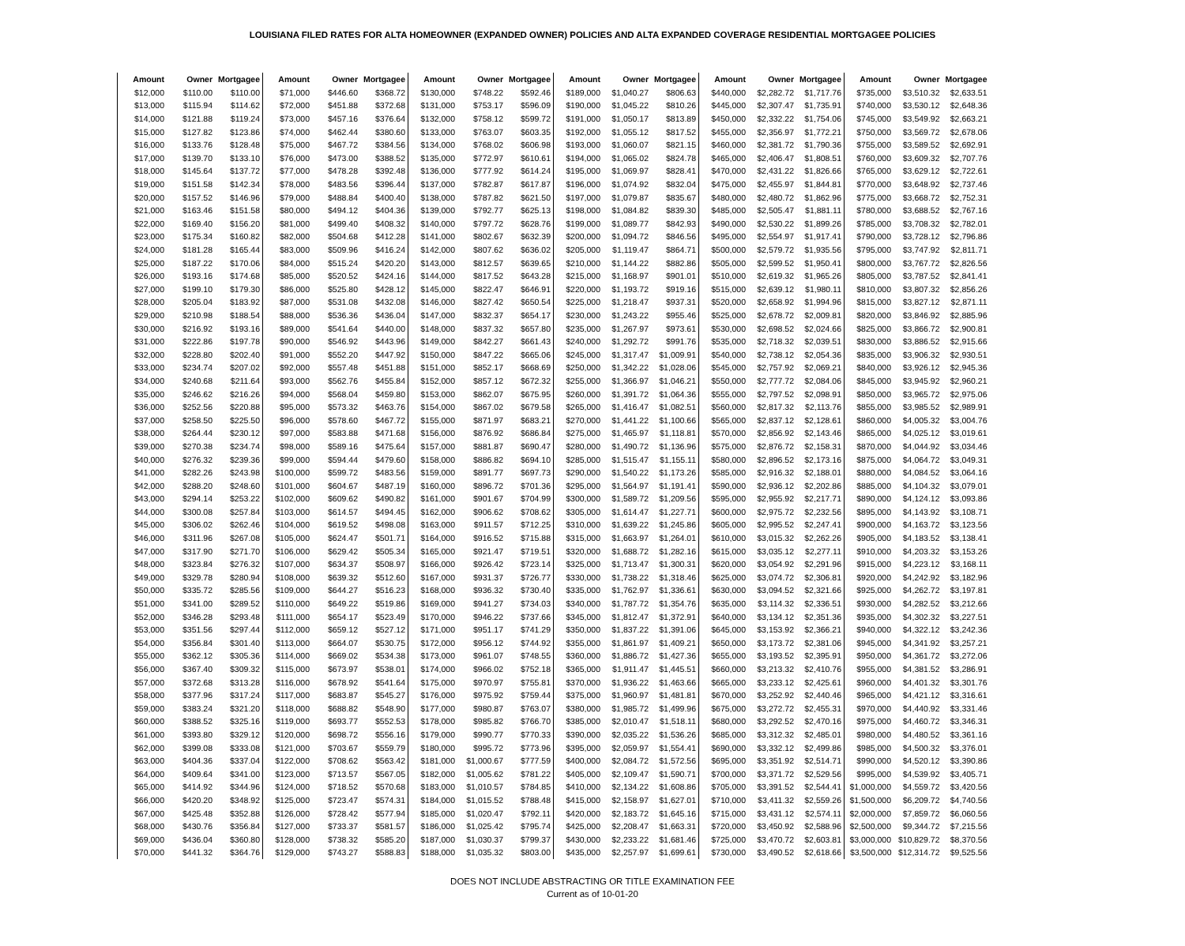LOUISIANA FILED RATES FOR ALTA HOMEOWNER (EXPANDED OWNER) POLICIES AND ALTA EXPANDED COVERAGE RESIDENTIAL MORTGAGEE POLICIES
| Amount | Owner | Mortgagee | Amount | Owner | Mortgagee | Amount | Owner | Mortgagee | Amount | Owner | Mortgagee | Amount | Owner | Mortgagee | Amount | Owner | Mortgagee |
| --- | --- | --- | --- | --- | --- | --- | --- | --- | --- | --- | --- | --- | --- | --- | --- | --- | --- |
| $12,000 | $110.00 | $110.00 | $71,000 | $446.60 | $368.72 | $130,000 | $748.22 | $592.46 | $189,000 | $1,040.27 | $806.63 | $440,000 | $2,282.72 | $1,717.76 | $735,000 | $3,510.32 | $2,633.51 |
| $13,000 | $115.94 | $114.62 | $72,000 | $451.88 | $372.68 | $131,000 | $753.17 | $596.09 | $190,000 | $1,045.22 | $810.26 | $445,000 | $2,307.47 | $1,735.91 | $740,000 | $3,530.12 | $2,648.36 |
| $14,000 | $121.88 | $119.24 | $73,000 | $457.16 | $376.64 | $132,000 | $758.12 | $599.72 | $191,000 | $1,050.17 | $813.89 | $450,000 | $2,332.22 | $1,754.06 | $745,000 | $3,549.92 | $2,663.21 |
| $15,000 | $127.82 | $123.86 | $74,000 | $462.44 | $380.60 | $133,000 | $763.07 | $603.35 | $192,000 | $1,055.12 | $817.52 | $455,000 | $2,356.97 | $1,772.21 | $750,000 | $3,569.72 | $2,678.06 |
| $16,000 | $133.76 | $128.48 | $75,000 | $467.72 | $384.56 | $134,000 | $768.02 | $606.98 | $193,000 | $1,060.07 | $821.15 | $460,000 | $2,381.72 | $1,790.36 | $755,000 | $3,589.52 | $2,692.91 |
| $17,000 | $139.70 | $133.10 | $76,000 | $473.00 | $388.52 | $135,000 | $772.97 | $610.61 | $194,000 | $1,065.02 | $824.78 | $465,000 | $2,406.47 | $1,808.51 | $760,000 | $3,609.32 | $2,707.76 |
| $18,000 | $145.64 | $137.72 | $77,000 | $478.28 | $392.48 | $136,000 | $777.92 | $614.24 | $195,000 | $1,069.97 | $828.41 | $470,000 | $2,431.22 | $1,826.66 | $765,000 | $3,629.12 | $2,722.61 |
| $19,000 | $151.58 | $142.34 | $78,000 | $483.56 | $396.44 | $137,000 | $782.87 | $617.87 | $196,000 | $1,074.92 | $832.04 | $475,000 | $2,455.97 | $1,844.81 | $770,000 | $3,648.92 | $2,737.46 |
| $20,000 | $157.52 | $146.96 | $79,000 | $488.84 | $400.40 | $138,000 | $787.82 | $621.50 | $197,000 | $1,079.87 | $835.67 | $480,000 | $2,480.72 | $1,862.96 | $775,000 | $3,668.72 | $2,752.31 |
| $21,000 | $163.46 | $151.58 | $80,000 | $494.12 | $404.36 | $139,000 | $792.77 | $625.13 | $198,000 | $1,084.82 | $839.30 | $485,000 | $2,505.47 | $1,881.11 | $780,000 | $3,688.52 | $2,767.16 |
| $22,000 | $169.40 | $156.20 | $81,000 | $499.40 | $408.32 | $140,000 | $797.72 | $628.76 | $199,000 | $1,089.77 | $842.93 | $490,000 | $2,530.22 | $1,899.26 | $785,000 | $3,708.32 | $2,782.01 |
| $23,000 | $175.34 | $160.82 | $82,000 | $504.68 | $412.28 | $141,000 | $802.67 | $632.39 | $200,000 | $1,094.72 | $846.56 | $495,000 | $2,554.97 | $1,917.41 | $790,000 | $3,728.12 | $2,796.86 |
| $24,000 | $181.28 | $165.44 | $83,000 | $509.96 | $416.24 | $142,000 | $807.62 | $636.02 | $205,000 | $1,119.47 | $864.71 | $500,000 | $2,579.72 | $1,935.56 | $795,000 | $3,747.92 | $2,811.71 |
| $25,000 | $187.22 | $170.06 | $84,000 | $515.24 | $420.20 | $143,000 | $812.57 | $639.65 | $210,000 | $1,144.22 | $882.86 | $505,000 | $2,599.52 | $1,950.41 | $800,000 | $3,767.72 | $2,826.56 |
| $26,000 | $193.16 | $174.68 | $85,000 | $520.52 | $424.16 | $144,000 | $817.52 | $643.28 | $215,000 | $1,168.97 | $901.01 | $510,000 | $2,619.32 | $1,965.26 | $805,000 | $3,787.52 | $2,841.41 |
| $27,000 | $199.10 | $179.30 | $86,000 | $525.80 | $428.12 | $145,000 | $822.47 | $646.91 | $220,000 | $1,193.72 | $919.16 | $515,000 | $2,639.12 | $1,980.11 | $810,000 | $3,807.32 | $2,856.26 |
| $28,000 | $205.04 | $183.92 | $87,000 | $531.08 | $432.08 | $146,000 | $827.42 | $650.54 | $225,000 | $1,218.47 | $937.31 | $520,000 | $2,658.92 | $1,994.96 | $815,000 | $3,827.12 | $2,871.11 |
| $29,000 | $210.98 | $188.54 | $88,000 | $536.36 | $436.04 | $147,000 | $832.37 | $654.17 | $230,000 | $1,243.22 | $955.46 | $525,000 | $2,678.72 | $2,009.81 | $820,000 | $3,846.92 | $2,885.96 |
| $30,000 | $216.92 | $193.16 | $89,000 | $541.64 | $440.00 | $148,000 | $837.32 | $657.80 | $235,000 | $1,267.97 | $973.61 | $530,000 | $2,698.52 | $2,024.66 | $825,000 | $3,866.72 | $2,900.81 |
| $31,000 | $222.86 | $197.78 | $90,000 | $546.92 | $443.96 | $149,000 | $842.27 | $661.43 | $240,000 | $1,292.72 | $991.76 | $535,000 | $2,718.32 | $2,039.51 | $830,000 | $3,886.52 | $2,915.66 |
| $32,000 | $228.80 | $202.40 | $91,000 | $552.20 | $447.92 | $150,000 | $847.22 | $665.06 | $245,000 | $1,317.47 | $1,009.91 | $540,000 | $2,738.12 | $2,054.36 | $835,000 | $3,906.32 | $2,930.51 |
| $33,000 | $234.74 | $207.02 | $92,000 | $557.48 | $451.88 | $151,000 | $852.17 | $668.69 | $250,000 | $1,342.22 | $1,028.06 | $545,000 | $2,757.92 | $2,069.21 | $840,000 | $3,926.12 | $2,945.36 |
| $34,000 | $240.68 | $211.64 | $93,000 | $562.76 | $455.84 | $152,000 | $857.12 | $672.32 | $255,000 | $1,366.97 | $1,046.21 | $550,000 | $2,777.72 | $2,084.06 | $845,000 | $3,945.92 | $2,960.21 |
| $35,000 | $246.62 | $216.26 | $94,000 | $568.04 | $459.80 | $153,000 | $862.07 | $675.95 | $260,000 | $1,391.72 | $1,064.36 | $555,000 | $2,797.52 | $2,098.91 | $850,000 | $3,965.72 | $2,975.06 |
| $36,000 | $252.56 | $220.88 | $95,000 | $573.32 | $463.76 | $154,000 | $867.02 | $679.58 | $265,000 | $1,416.47 | $1,082.51 | $560,000 | $2,817.32 | $2,113.76 | $855,000 | $3,985.52 | $2,989.91 |
| $37,000 | $258.50 | $225.50 | $96,000 | $578.60 | $467.72 | $155,000 | $871.97 | $683.21 | $270,000 | $1,441.22 | $1,100.66 | $565,000 | $2,837.12 | $2,128.61 | $860,000 | $4,005.32 | $3,004.76 |
| $38,000 | $264.44 | $230.12 | $97,000 | $583.88 | $471.68 | $156,000 | $876.92 | $686.84 | $275,000 | $1,465.97 | $1,118.81 | $570,000 | $2,856.92 | $2,143.46 | $865,000 | $4,025.12 | $3,019.61 |
| $39,000 | $270.38 | $234.74 | $98,000 | $589.16 | $475.64 | $157,000 | $881.87 | $690.47 | $280,000 | $1,490.72 | $1,136.96 | $575,000 | $2,876.72 | $2,158.31 | $870,000 | $4,044.92 | $3,034.46 |
| $40,000 | $276.32 | $239.36 | $99,000 | $594.44 | $479.60 | $158,000 | $886.82 | $694.10 | $285,000 | $1,515.47 | $1,155.11 | $580,000 | $2,896.52 | $2,173.16 | $875,000 | $4,064.72 | $3,049.31 |
| $41,000 | $282.26 | $243.98 | $100,000 | $599.72 | $483.56 | $159,000 | $891.77 | $697.73 | $290,000 | $1,540.22 | $1,173.26 | $585,000 | $2,916.32 | $2,188.01 | $880,000 | $4,084.52 | $3,064.16 |
| $42,000 | $288.20 | $248.60 | $101,000 | $604.67 | $487.19 | $160,000 | $896.72 | $701.36 | $295,000 | $1,564.97 | $1,191.41 | $590,000 | $2,936.12 | $2,202.86 | $885,000 | $4,104.32 | $3,079.01 |
| $43,000 | $294.14 | $253.22 | $102,000 | $609.62 | $490.82 | $161,000 | $901.67 | $704.99 | $300,000 | $1,589.72 | $1,209.56 | $595,000 | $2,955.92 | $2,217.71 | $890,000 | $4,124.12 | $3,093.86 |
| $44,000 | $300.08 | $257.84 | $103,000 | $614.57 | $494.45 | $162,000 | $906.62 | $708.62 | $305,000 | $1,614.47 | $1,227.71 | $600,000 | $2,975.72 | $2,232.56 | $895,000 | $4,143.92 | $3,108.71 |
| $45,000 | $306.02 | $262.46 | $104,000 | $619.52 | $498.08 | $163,000 | $911.57 | $712.25 | $310,000 | $1,639.22 | $1,245.86 | $605,000 | $2,995.52 | $2,247.41 | $900,000 | $4,163.72 | $3,123.56 |
| $46,000 | $311.96 | $267.08 | $105,000 | $624.47 | $501.71 | $164,000 | $916.52 | $715.88 | $315,000 | $1,663.97 | $1,264.01 | $610,000 | $3,015.32 | $2,262.26 | $905,000 | $4,183.52 | $3,138.41 |
| $47,000 | $317.90 | $271.70 | $106,000 | $629.42 | $505.34 | $165,000 | $921.47 | $719.51 | $320,000 | $1,688.72 | $1,282.16 | $615,000 | $3,035.12 | $2,277.11 | $910,000 | $4,203.32 | $3,153.26 |
| $48,000 | $323.84 | $276.32 | $107,000 | $634.37 | $508.97 | $166,000 | $926.42 | $723.14 | $325,000 | $1,713.47 | $1,300.31 | $620,000 | $3,054.92 | $2,291.96 | $915,000 | $4,223.12 | $3,168.11 |
| $49,000 | $329.78 | $280.94 | $108,000 | $639.32 | $512.60 | $167,000 | $931.37 | $726.77 | $330,000 | $1,738.22 | $1,318.46 | $625,000 | $3,074.72 | $2,306.81 | $920,000 | $4,242.92 | $3,182.96 |
| $50,000 | $335.72 | $285.56 | $109,000 | $644.27 | $516.23 | $168,000 | $936.32 | $730.40 | $335,000 | $1,762.97 | $1,336.61 | $630,000 | $3,094.52 | $2,321.66 | $925,000 | $4,262.72 | $3,197.81 |
| $51,000 | $341.00 | $289.52 | $110,000 | $649.22 | $519.86 | $169,000 | $941.27 | $734.03 | $340,000 | $1,787.72 | $1,354.76 | $635,000 | $3,114.32 | $2,336.51 | $930,000 | $4,282.52 | $3,212.66 |
| $52,000 | $346.28 | $293.48 | $111,000 | $654.17 | $523.49 | $170,000 | $946.22 | $737.66 | $345,000 | $1,812.47 | $1,372.91 | $640,000 | $3,134.12 | $2,351.36 | $935,000 | $4,302.32 | $3,227.51 |
| $53,000 | $351.56 | $297.44 | $112,000 | $659.12 | $527.12 | $171,000 | $951.17 | $741.29 | $350,000 | $1,837.22 | $1,391.06 | $645,000 | $3,153.92 | $2,366.21 | $940,000 | $4,322.12 | $3,242.36 |
| $54,000 | $356.84 | $301.40 | $113,000 | $664.07 | $530.75 | $172,000 | $956.12 | $744.92 | $355,000 | $1,861.97 | $1,409.21 | $650,000 | $3,173.72 | $2,381.06 | $945,000 | $4,341.92 | $3,257.21 |
| $55,000 | $362.12 | $305.36 | $114,000 | $669.02 | $534.38 | $173,000 | $961.07 | $748.55 | $360,000 | $1,886.72 | $1,427.36 | $655,000 | $3,193.52 | $2,395.91 | $950,000 | $4,361.72 | $3,272.06 |
| $56,000 | $367.40 | $309.32 | $115,000 | $673.97 | $538.01 | $174,000 | $966.02 | $752.18 | $365,000 | $1,911.47 | $1,445.51 | $660,000 | $3,213.32 | $2,410.76 | $955,000 | $4,381.52 | $3,286.91 |
| $57,000 | $372.68 | $313.28 | $116,000 | $678.92 | $541.64 | $175,000 | $970.97 | $755.81 | $370,000 | $1,936.22 | $1,463.66 | $665,000 | $3,233.12 | $2,425.61 | $960,000 | $4,401.32 | $3,301.76 |
| $58,000 | $377.96 | $317.24 | $117,000 | $683.87 | $545.27 | $176,000 | $975.92 | $759.44 | $375,000 | $1,960.97 | $1,481.81 | $670,000 | $3,252.92 | $2,440.46 | $965,000 | $4,421.12 | $3,316.61 |
| $59,000 | $383.24 | $321.20 | $118,000 | $688.82 | $548.90 | $177,000 | $980.87 | $763.07 | $380,000 | $1,985.72 | $1,499.96 | $675,000 | $3,272.72 | $2,455.31 | $970,000 | $4,440.92 | $3,331.46 |
| $60,000 | $388.52 | $325.16 | $119,000 | $693.77 | $552.53 | $178,000 | $985.82 | $766.70 | $385,000 | $2,010.47 | $1,518.11 | $680,000 | $3,292.52 | $2,470.16 | $975,000 | $4,460.72 | $3,346.31 |
| $61,000 | $393.80 | $329.12 | $120,000 | $698.72 | $556.16 | $179,000 | $990.77 | $770.33 | $390,000 | $2,035.22 | $1,536.26 | $685,000 | $3,312.32 | $2,485.01 | $980,000 | $4,480.52 | $3,361.16 |
| $62,000 | $399.08 | $333.08 | $121,000 | $703.67 | $559.79 | $180,000 | $995.72 | $773.96 | $395,000 | $2,059.97 | $1,554.41 | $690,000 | $3,332.12 | $2,499.86 | $985,000 | $4,500.32 | $3,376.01 |
| $63,000 | $404.36 | $337.04 | $122,000 | $708.62 | $563.42 | $181,000 | $1,000.67 | $777.59 | $400,000 | $2,084.72 | $1,572.56 | $695,000 | $3,351.92 | $2,514.71 | $990,000 | $4,520.12 | $3,390.86 |
| $64,000 | $409.64 | $341.00 | $123,000 | $713.57 | $567.05 | $182,000 | $1,005.62 | $781.22 | $405,000 | $2,109.47 | $1,590.71 | $700,000 | $3,371.72 | $2,529.56 | $995,000 | $4,539.92 | $3,405.71 |
| $65,000 | $414.92 | $344.96 | $124,000 | $718.52 | $570.68 | $183,000 | $1,010.57 | $784.85 | $410,000 | $2,134.22 | $1,608.86 | $705,000 | $3,391.52 | $2,544.41 | $1,000,000 | $4,559.72 | $3,420.56 |
| $66,000 | $420.20 | $348.92 | $125,000 | $723.47 | $574.31 | $184,000 | $1,015.52 | $788.48 | $415,000 | $2,158.97 | $1,627.01 | $710,000 | $3,411.32 | $2,559.26 | $1,500,000 | $6,209.72 | $4,740.56 |
| $67,000 | $425.48 | $352.88 | $126,000 | $728.42 | $577.94 | $185,000 | $1,020.47 | $792.11 | $420,000 | $2,183.72 | $1,645.16 | $715,000 | $3,431.12 | $2,574.11 | $2,000,000 | $7,859.72 | $6,060.56 |
| $68,000 | $430.76 | $356.84 | $127,000 | $733.37 | $581.57 | $186,000 | $1,025.42 | $795.74 | $425,000 | $2,208.47 | $1,663.31 | $720,000 | $3,450.92 | $2,588.96 | $2,500,000 | $9,344.72 | $7,215.56 |
| $69,000 | $436.04 | $360.80 | $128,000 | $738.32 | $585.20 | $187,000 | $1,030.37 | $799.37 | $430,000 | $2,233.22 | $1,681.46 | $725,000 | $3,470.72 | $2,603.81 | $3,000,000 | $10,829.72 | $8,370.56 |
| $70,000 | $441.32 | $364.76 | $129,000 | $743.27 | $588.83 | $188,000 | $1,035.32 | $803.00 | $435,000 | $2,257.97 | $1,699.61 | $730,000 | $3,490.52 | $2,618.66 | $3,500,000 | $12,314.72 | $9,525.56 |
DOES NOT INCLUDE ABSTRACTING OR TITLE EXAMINATION FEE
Current as of 10-01-20